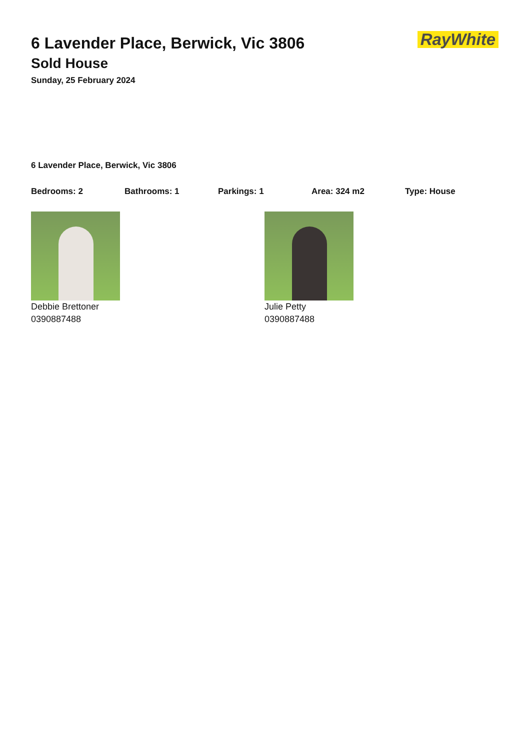RayWhite
6 Lavender Place, Berwick, Vic 3806
Sold House
Sunday, 25 February 2024
6 Lavender Place, Berwick, Vic 3806
Bedrooms: 2 Bathrooms: 1 Parkings: 1 Area: 324 m2 Type: House
Debbie Brettoner
0390887488
Julie Petty
0390887488